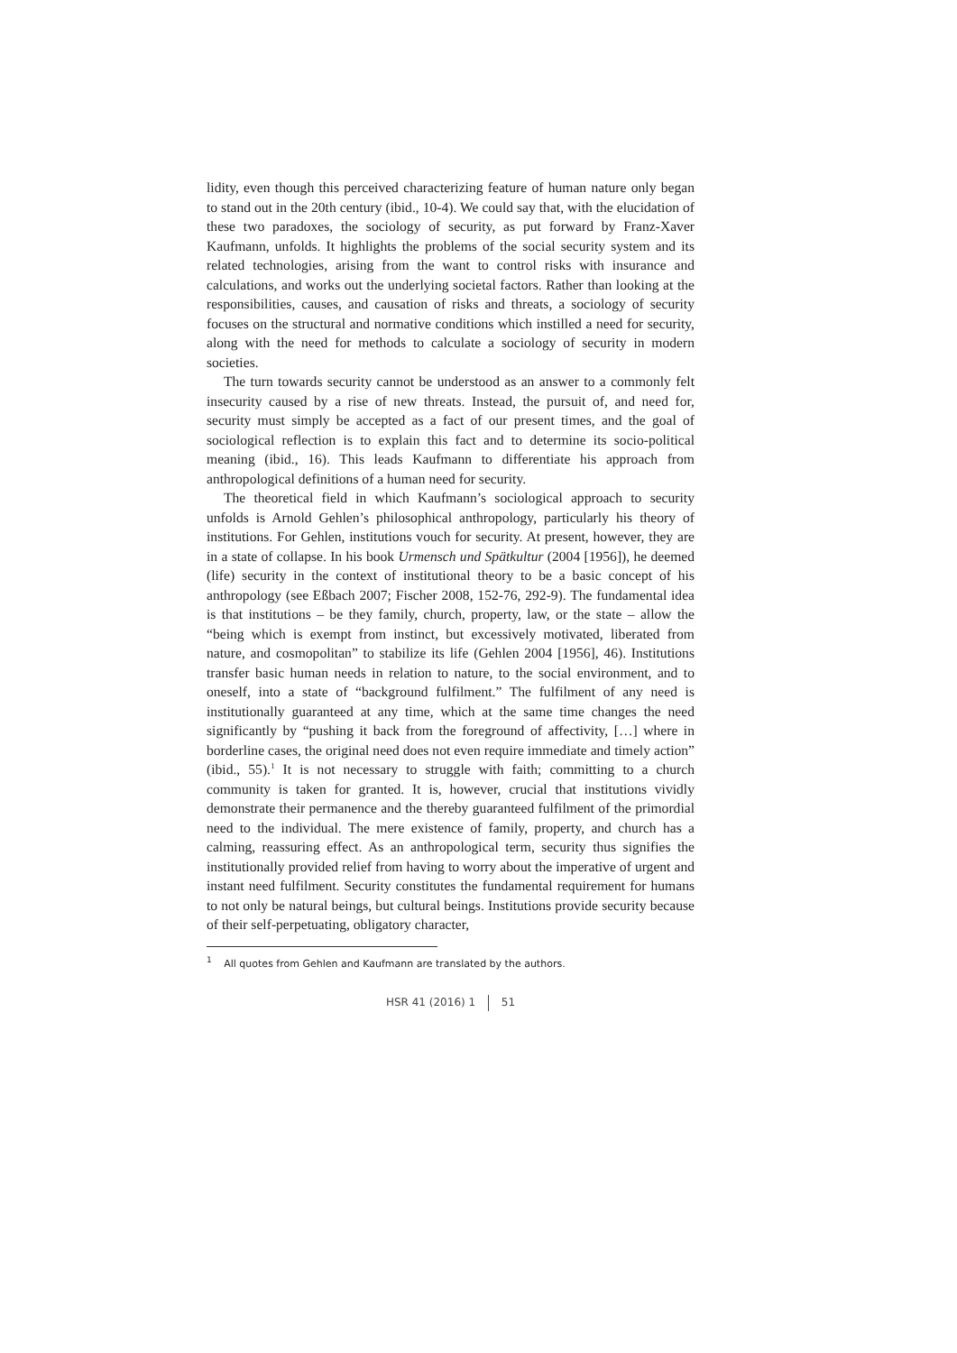lidity, even though this perceived characterizing feature of human nature only began to stand out in the 20th century (ibid., 10-4). We could say that, with the elucidation of these two paradoxes, the sociology of security, as put forward by Franz-Xaver Kaufmann, unfolds. It highlights the problems of the social security system and its related technologies, arising from the want to control risks with insurance and calculations, and works out the underlying societal factors. Rather than looking at the responsibilities, causes, and causation of risks and threats, a sociology of security focuses on the structural and normative conditions which instilled a need for security, along with the need for methods to calculate a sociology of security in modern societies.
The turn towards security cannot be understood as an answer to a commonly felt insecurity caused by a rise of new threats. Instead, the pursuit of, and need for, security must simply be accepted as a fact of our present times, and the goal of sociological reflection is to explain this fact and to determine its socio-political meaning (ibid., 16). This leads Kaufmann to differentiate his approach from anthropological definitions of a human need for security.
The theoretical field in which Kaufmann’s sociological approach to security unfolds is Arnold Gehlen’s philosophical anthropology, particularly his theory of institutions. For Gehlen, institutions vouch for security. At present, however, they are in a state of collapse. In his book Urmensch und Spätkultur (2004 [1956]), he deemed (life) security in the context of institutional theory to be a basic concept of his anthropology (see Eßbach 2007; Fischer 2008, 152-76, 292-9). The fundamental idea is that institutions – be they family, church, property, law, or the state – allow the “being which is exempt from instinct, but excessively motivated, liberated from nature, and cosmopolitan” to stabilize its life (Gehlen 2004 [1956], 46). Institutions transfer basic human needs in relation to nature, to the social environment, and to oneself, into a state of “background fulfilment.” The fulfilment of any need is institutionally guaranteed at any time, which at the same time changes the need significantly by “pushing it back from the foreground of affectivity, […] where in borderline cases, the original need does not even require immediate and timely action” (ibid., 55).<sup>1</sup> It is not necessary to struggle with faith; committing to a church community is taken for granted. It is, however, crucial that institutions vividly demonstrate their permanence and the thereby guaranteed fulfilment of the primordial need to the individual. The mere existence of family, property, and church has a calming, reassuring effect. As an anthropological term, security thus signifies the institutionally provided relief from having to worry about the imperative of urgent and instant need fulfilment. Security constitutes the fundamental requirement for humans to not only be natural beings, but cultural beings. Institutions provide security because of their self-perpetuating, obligatory character,
<sup>1</sup> All quotes from Gehlen and Kaufmann are translated by the authors.
HSR 41 (2016) 1 51